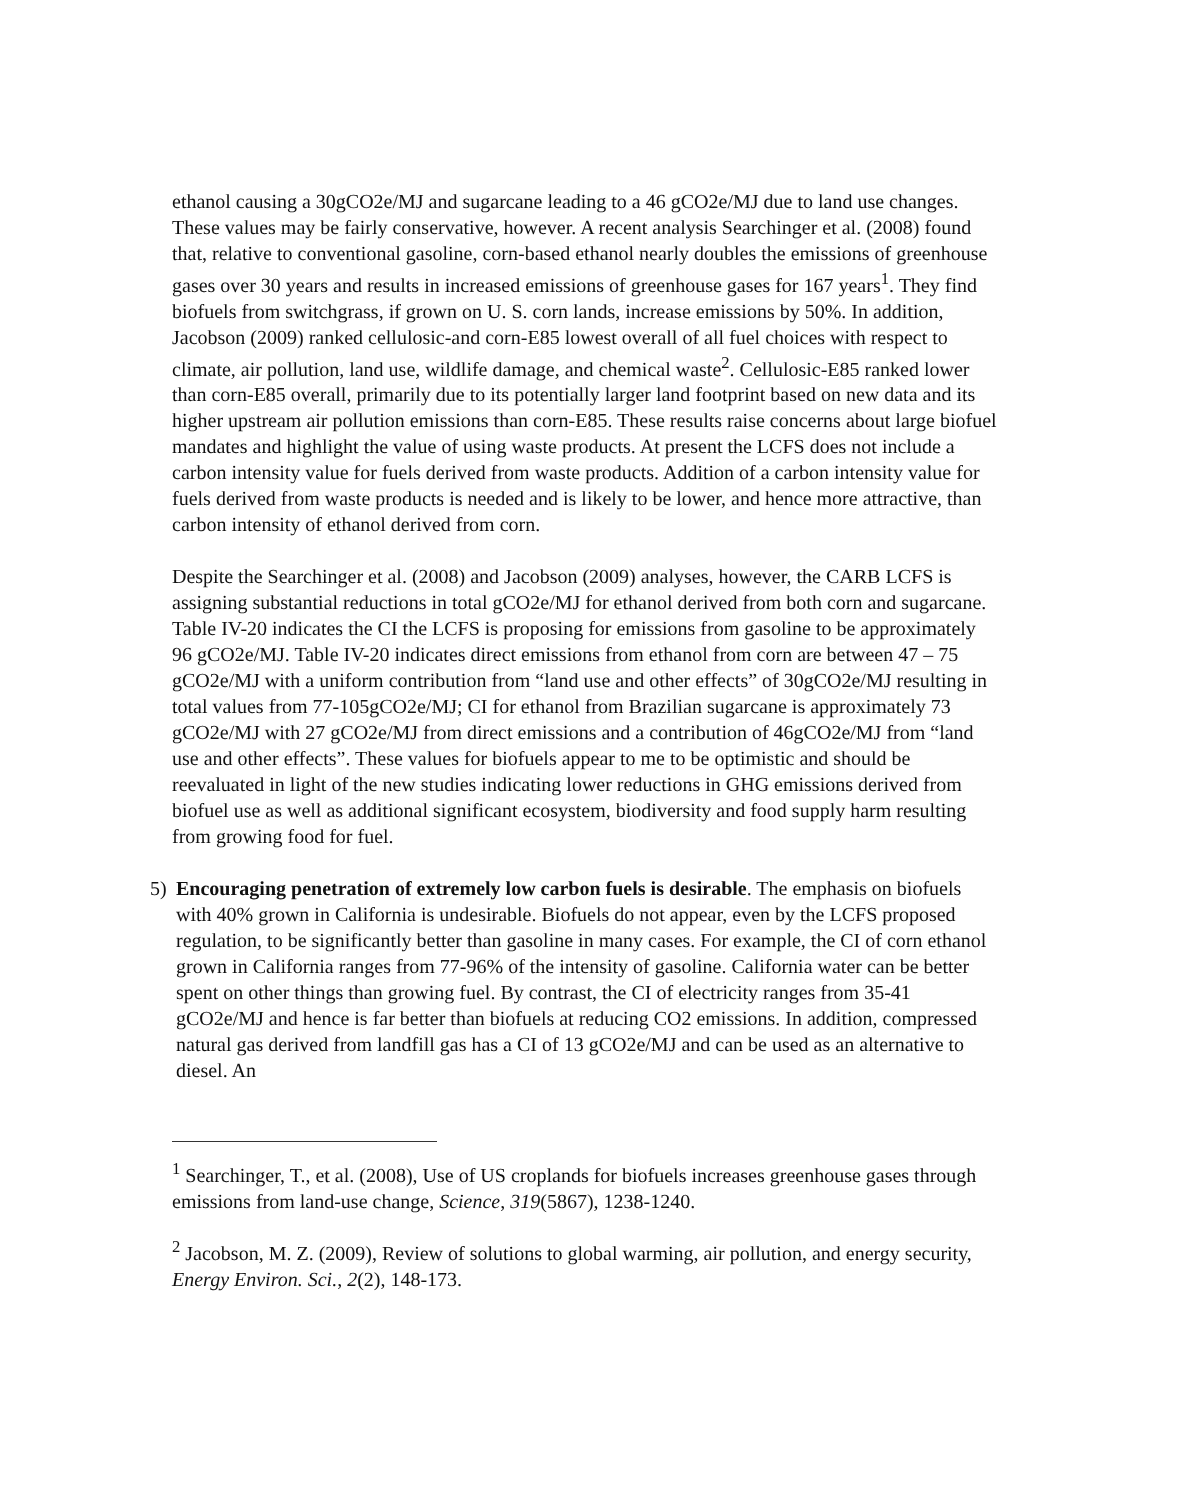ethanol causing a 30gCO2e/MJ and sugarcane leading to a 46 gCO2e/MJ due to land use changes. These values may be fairly conservative, however. A recent analysis Searchinger et al. (2008) found that, relative to conventional gasoline, corn-based ethanol nearly doubles the emissions of greenhouse gases over 30 years and results in increased emissions of greenhouse gases for 167 years<sup>1</sup>. They find biofuels from switchgrass, if grown on U. S. corn lands, increase emissions by 50%. In addition, Jacobson (2009) ranked cellulosic-and corn-E85 lowest overall of all fuel choices with respect to climate, air pollution, land use, wildlife damage, and chemical waste<sup>2</sup>. Cellulosic-E85 ranked lower than corn-E85 overall, primarily due to its potentially larger land footprint based on new data and its higher upstream air pollution emissions than corn-E85. These results raise concerns about large biofuel mandates and highlight the value of using waste products. At present the LCFS does not include a carbon intensity value for fuels derived from waste products. Addition of a carbon intensity value for fuels derived from waste products is needed and is likely to be lower, and hence more attractive, than carbon intensity of ethanol derived from corn.
Despite the Searchinger et al. (2008) and Jacobson (2009) analyses, however, the CARB LCFS is assigning substantial reductions in total gCO2e/MJ for ethanol derived from both corn and sugarcane. Table IV-20 indicates the CI the LCFS is proposing for emissions from gasoline to be approximately 96 gCO2e/MJ. Table IV-20 indicates direct emissions from ethanol from corn are between 47 – 75 gCO2e/MJ with a uniform contribution from “land use and other effects” of 30gCO2e/MJ resulting in total values from 77-105gCO2e/MJ; CI for ethanol from Brazilian sugarcane is approximately 73 gCO2e/MJ with 27 gCO2e/MJ from direct emissions and a contribution of 46gCO2e/MJ from “land use and other effects”. These values for biofuels appear to me to be optimistic and should be reevaluated in light of the new studies indicating lower reductions in GHG emissions derived from biofuel use as well as additional significant ecosystem, biodiversity and food supply harm resulting from growing food for fuel.
5) Encouraging penetration of extremely low carbon fuels is desirable. The emphasis on biofuels with 40% grown in California is undesirable. Biofuels do not appear, even by the LCFS proposed regulation, to be significantly better than gasoline in many cases. For example, the CI of corn ethanol grown in California ranges from 77-96% of the intensity of gasoline. California water can be better spent on other things than growing fuel. By contrast, the CI of electricity ranges from 35-41 gCO2e/MJ and hence is far better than biofuels at reducing CO2 emissions. In addition, compressed natural gas derived from landfill gas has a CI of 13 gCO2e/MJ and can be used as an alternative to diesel. An
<sup>1</sup> Searchinger, T., et al. (2008), Use of US croplands for biofuels increases greenhouse gases through emissions from land-use change, Science, 319(5867), 1238-1240.
<sup>2</sup> Jacobson, M. Z. (2009), Review of solutions to global warming, air pollution, and energy security, Energy Environ. Sci., 2(2), 148-173.